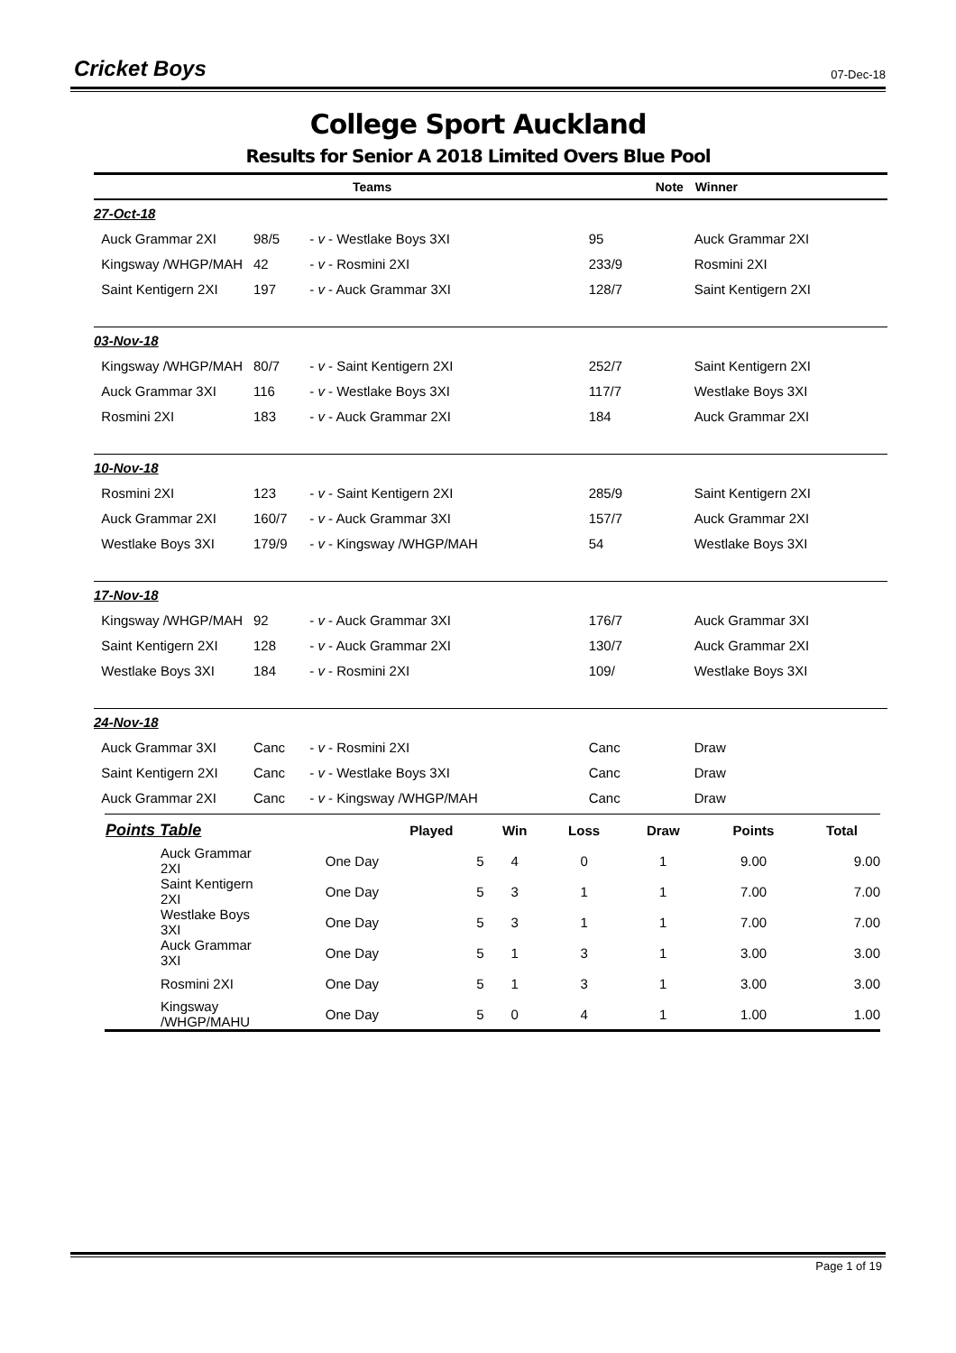Cricket Boys
07-Dec-18
College Sport Auckland
Results for Senior A 2018 Limited Overs Blue Pool
| | Teams | | | Note | Winner |
| --- | --- | --- | --- | --- | --- |
| 27-Oct-18 | | | | | |
| Auck Grammar 2XI | 98/5 | - v - Westlake Boys 3XI | 95 | | Auck Grammar 2XI |
| Kingsway /WHGP/MAH | 42 | - v - Rosmini 2XI | 233/9 | | Rosmini 2XI |
| Saint Kentigern 2XI | 197 | - v - Auck Grammar 3XI | 128/7 | | Saint Kentigern 2XI |
| 03-Nov-18 | | | | | |
| Kingsway /WHGP/MAH | 80/7 | - v - Saint Kentigern 2XI | 252/7 | | Saint Kentigern 2XI |
| Auck Grammar 3XI | 116 | - v - Westlake Boys 3XI | 117/7 | | Westlake Boys 3XI |
| Rosmini 2XI | 183 | - v - Auck Grammar 2XI | 184 | | Auck Grammar 2XI |
| 10-Nov-18 | | | | | |
| Rosmini 2XI | 123 | - v - Saint Kentigern 2XI | 285/9 | | Saint Kentigern 2XI |
| Auck Grammar 2XI | 160/7 | - v - Auck Grammar 3XI | 157/7 | | Auck Grammar 2XI |
| Westlake Boys 3XI | 179/9 | - v - Kingsway /WHGP/MAH | 54 | | Westlake Boys 3XI |
| 17-Nov-18 | | | | | |
| Kingsway /WHGP/MAH | 92 | - v - Auck Grammar 3XI | 176/7 | | Auck Grammar 3XI |
| Saint Kentigern 2XI | 128 | - v - Auck Grammar 2XI | 130/7 | | Auck Grammar 2XI |
| Westlake Boys 3XI | 184 | - v - Rosmini 2XI | 109/ | | Westlake Boys 3XI |
| 24-Nov-18 | | | | | |
| Auck Grammar 3XI | Canc | - v - Rosmini 2XI | Canc | | Draw |
| Saint Kentigern 2XI | Canc | - v - Westlake Boys 3XI | Canc | | Draw |
| Auck Grammar 2XI | Canc | - v - Kingsway /WHGP/MAH | Canc | | Draw |
| Points Table | | Played | Win | Loss | Draw | Points | Total |
| --- | --- | --- | --- | --- | --- | --- | --- |
| Auck Grammar 2XI | One Day | 5 | 4 | 0 | 1 | 9.00 | 9.00 |
| Saint Kentigern 2XI | One Day | 5 | 3 | 1 | 1 | 7.00 | 7.00 |
| Westlake Boys 3XI | One Day | 5 | 3 | 1 | 1 | 7.00 | 7.00 |
| Auck Grammar 3XI | One Day | 5 | 1 | 3 | 1 | 3.00 | 3.00 |
| Rosmini 2XI | One Day | 5 | 1 | 3 | 1 | 3.00 | 3.00 |
| Kingsway /WHGP/MAHU | One Day | 5 | 0 | 4 | 1 | 1.00 | 1.00 |
Page 1 of 19